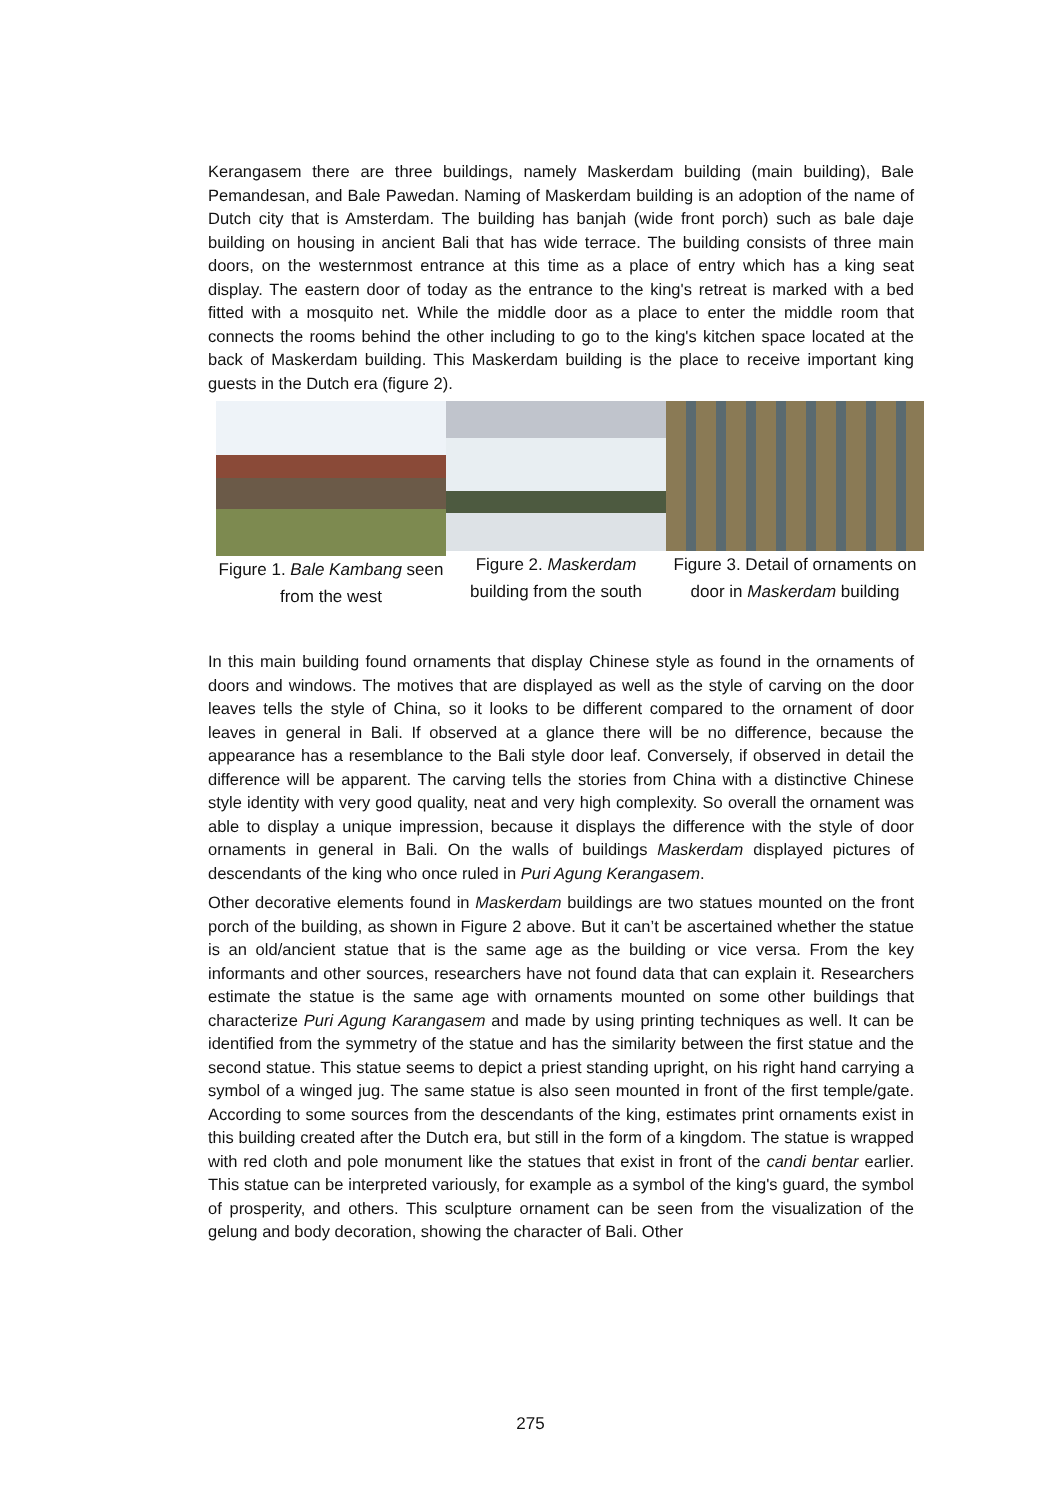Kerangasem there are three buildings, namely Maskerdam building (main building), Bale Pemandesan, and Bale Pawedan. Naming of Maskerdam building is an adoption of the name of Dutch city that is Amsterdam. The building has banjah (wide front porch) such as bale daje building on housing in ancient Bali that has wide terrace. The building consists of three main doors, on the westernmost entrance at this time as a place of entry which has a king seat display. The eastern door of today as the entrance to the king's retreat is marked with a bed fitted with a mosquito net. While the middle door as a place to enter the middle room that connects the rooms behind the other including to go to the king's kitchen space located at the back of Maskerdam building. This Maskerdam building is the place to receive important king guests in the Dutch era (figure 2).
Figure 1. Bale Kambang seen from the west
Figure 2. Maskerdam building from the south
Figure 3. Detail of ornaments on door in Maskerdam building
In this main building found ornaments that display Chinese style as found in the ornaments of doors and windows. The motives that are displayed as well as the style of carving on the door leaves tells the style of China, so it looks to be different compared to the ornament of door leaves in general in Bali. If observed at a glance there will be no difference, because the appearance has a resemblance to the Bali style door leaf. Conversely, if observed in detail the difference will be apparent. The carving tells the stories from China with a distinctive Chinese style identity with very good quality, neat and very high complexity. So overall the ornament was able to display a unique impression, because it displays the difference with the style of door ornaments in general in Bali. On the walls of buildings Maskerdam displayed pictures of descendants of the king who once ruled in Puri Agung Kerangasem.
Other decorative elements found in Maskerdam buildings are two statues mounted on the front porch of the building, as shown in Figure 2 above. But it can’t be ascertained whether the statue is an old/ancient statue that is the same age as the building or vice versa. From the key informants and other sources, researchers have not found data that can explain it. Researchers estimate the statue is the same age with ornaments mounted on some other buildings that characterize Puri Agung Karangasem and made by using printing techniques as well. It can be identified from the symmetry of the statue and has the similarity between the first statue and the second statue. This statue seems to depict a priest standing upright, on his right hand carrying a symbol of a winged jug. The same statue is also seen mounted in front of the first temple/gate. According to some sources from the descendants of the king, estimates print ornaments exist in this building created after the Dutch era, but still in the form of a kingdom. The statue is wrapped with red cloth and pole monument like the statues that exist in front of the candi bentar earlier. This statue can be interpreted variously, for example as a symbol of the king's guard, the symbol of prosperity, and others. This sculpture ornament can be seen from the visualization of the gelung and body decoration, showing the character of Bali. Other
275